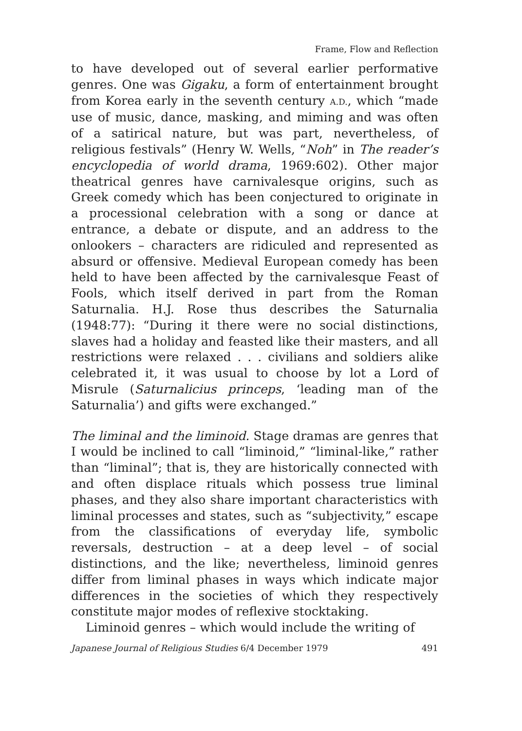Frame, Flow and Reflection
to have developed out of several earlier performative genres. One was Gigaku, a form of entertainment brought from Korea early in the seventh century A.D., which “made use of music, dance, masking, and miming and was often of a satirical nature, but was part, nevertheless, of religious festivals” (Henry W. Wells, “Noh” in The reader’s encyclopedia of world drama, 1969:602). Other major theatrical genres have carnivalesque origins, such as Greek comedy which has been conjectured to originate in a processional celebration with a song or dance at entrance, a debate or dispute, and an address to the onlookers – characters are ridiculed and represented as absurd or offensive. Medieval European comedy has been held to have been affected by the carnivalesque Feast of Fools, which itself derived in part from the Roman Saturnalia. H.J. Rose thus describes the Saturnalia (1948:77): “During it there were no social distinctions, slaves had a holiday and feasted like their masters, and all restrictions were relaxed . . . civilians and soldiers alike celebrated it, it was usual to choose by lot a Lord of Misrule (Saturnalicius princeps, ‘leading man of the Saturnalia’) and gifts were exchanged.”
The liminal and the liminoid. Stage dramas are genres that I would be inclined to call “liminoid,” “liminal-like,” rather than “liminal”; that is, they are historically connected with and often displace rituals which possess true liminal phases, and they also share important characteristics with liminal processes and states, such as “subjectivity,” escape from the classifications of everyday life, symbolic reversals, destruction – at a deep level – of social distinctions, and the like; nevertheless, liminoid genres differ from liminal phases in ways which indicate major differences in the societies of which they respectively constitute major modes of reflexive stocktaking.
Liminoid genres – which would include the writing of
Japanese Journal of Religious Studies 6/4 December 1979 491